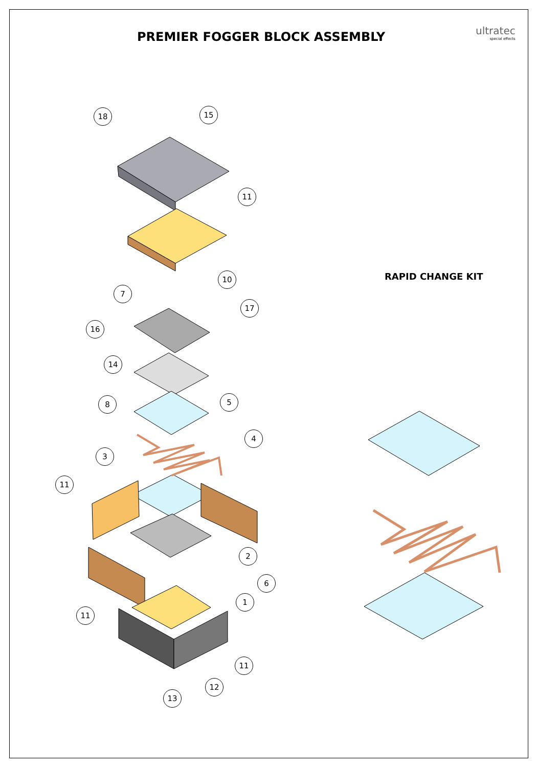PREMIER FOGGER BLOCK ASSEMBLY ultratec
special effects
RAPID CHANGE KIT
18 15
11
10
7
17
16
14
5
8
4
3
11
2
6
1
11
11
12
13